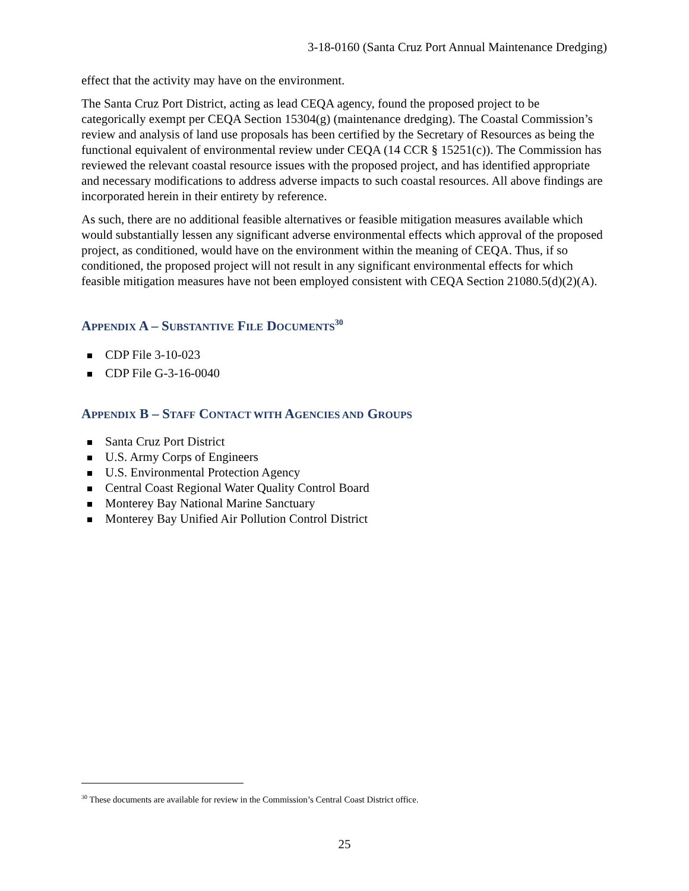3-18-0160 (Santa Cruz Port Annual Maintenance Dredging)
effect that the activity may have on the environment.
The Santa Cruz Port District, acting as lead CEQA agency, found the proposed project to be categorically exempt per CEQA Section 15304(g) (maintenance dredging). The Coastal Commission’s review and analysis of land use proposals has been certified by the Secretary of Resources as being the functional equivalent of environmental review under CEQA (14 CCR § 15251(c)). The Commission has reviewed the relevant coastal resource issues with the proposed project, and has identified appropriate and necessary modifications to address adverse impacts to such coastal resources. All above findings are incorporated herein in their entirety by reference.
As such, there are no additional feasible alternatives or feasible mitigation measures available which would substantially lessen any significant adverse environmental effects which approval of the proposed project, as conditioned, would have on the environment within the meaning of CEQA. Thus, if so conditioned, the proposed project will not result in any significant environmental effects for which feasible mitigation measures have not been employed consistent with CEQA Section 21080.5(d)(2)(A).
APPENDIX A – SUBSTANTIVE FILE DOCUMENTS<sup>30</sup>
CDP File 3-10-023
CDP File G-3-16-0040
APPENDIX B – STAFF CONTACT WITH AGENCIES AND GROUPS
Santa Cruz Port District
U.S. Army Corps of Engineers
U.S. Environmental Protection Agency
Central Coast Regional Water Quality Control Board
Monterey Bay National Marine Sanctuary
Monterey Bay Unified Air Pollution Control District
<sup>30</sup> These documents are available for review in the Commission’s Central Coast District office.
25